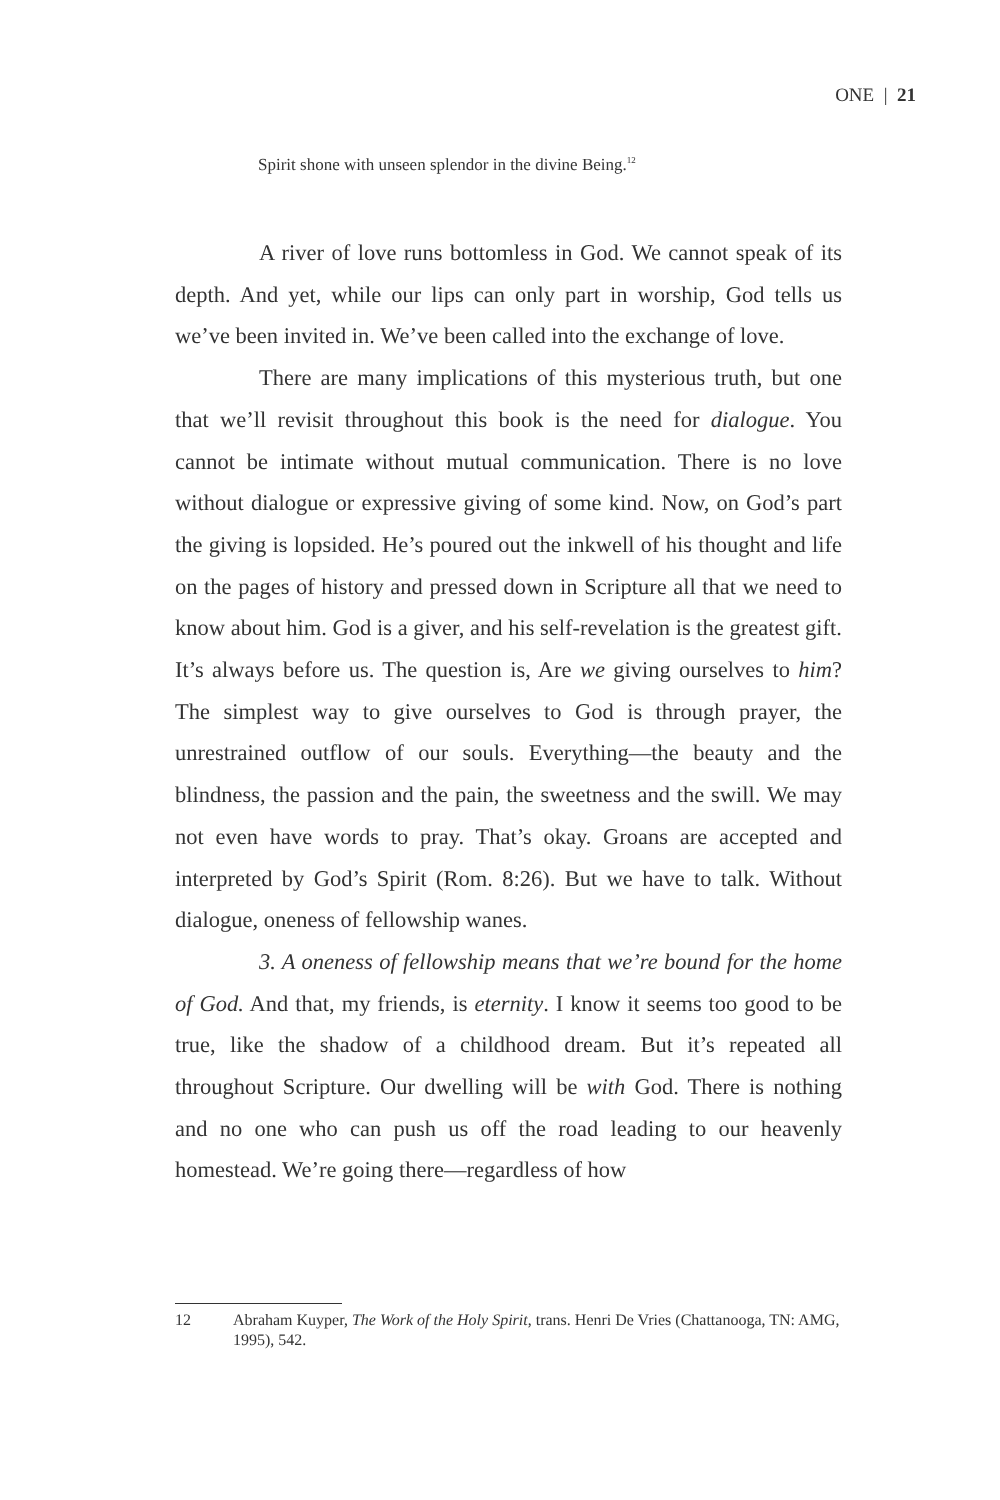ONE | 21
Spirit shone with unseen splendor in the divine Being.<sup>12</sup>
A river of love runs bottomless in God. We cannot speak of its depth. And yet, while our lips can only part in worship, God tells us we’ve been invited in. We’ve been called into the exchange of love.
There are many implications of this mysterious truth, but one that we’ll revisit throughout this book is the need for dialogue. You cannot be intimate without mutual communication. There is no love without dialogue or expressive giving of some kind. Now, on God’s part the giving is lopsided. He’s poured out the inkwell of his thought and life on the pages of history and pressed down in Scripture all that we need to know about him. God is a giver, and his self-revelation is the greatest gift. It’s al­ways before us. The question is, Are we giving ourselves to him? The simplest way to give ourselves to God is through prayer, the unrestrained outflow of our souls. Everything—the beauty and the blindness, the passion and the pain, the sweetness and the swill. We may not even have words to pray. That’s okay. Groans are accepted and interpreted by God’s Spirit (Rom. 8:26). But we have to talk. Without dialogue, oneness of fellowship wanes.
3. A oneness of fellowship means that we’re bound for the home of God. And that, my friends, is eternity. I know it seems too good to be true, like the shadow of a childhood dream. But it’s repeated all throughout Scripture. Our dwelling will be with God. There is nothing and no one who can push us off the road leading to our heavenly homestead. We’re going there—regardless of how
12 Abraham Kuyper, The Work of the Holy Spirit, trans. Henri De Vries (Chattanooga, TN: AMG, 1995), 542.